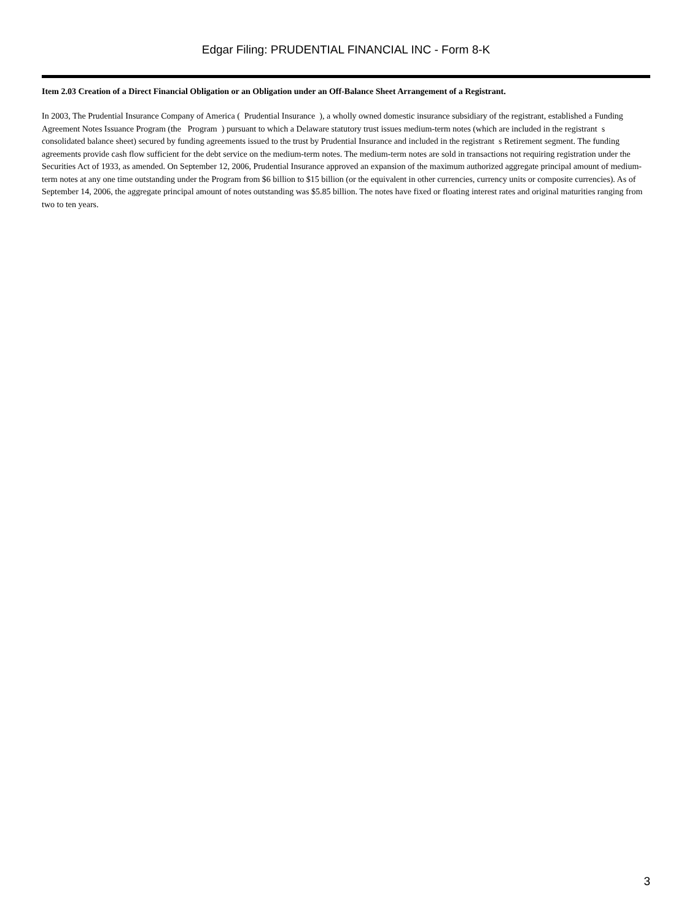Edgar Filing: PRUDENTIAL FINANCIAL INC - Form 8-K
Item 2.03 Creation of a Direct Financial Obligation or an Obligation under an Off-Balance Sheet Arrangement of a Registrant.
In 2003, The Prudential Insurance Company of America ( Prudential Insurance ), a wholly owned domestic insurance subsidiary of the registrant, established a Funding Agreement Notes Issuance Program (the Program ) pursuant to which a Delaware statutory trust issues medium-term notes (which are included in the registrant s consolidated balance sheet) secured by funding agreements issued to the trust by Prudential Insurance and included in the registrant s Retirement segment. The funding agreements provide cash flow sufficient for the debt service on the medium-term notes. The medium-term notes are sold in transactions not requiring registration under the Securities Act of 1933, as amended. On September 12, 2006, Prudential Insurance approved an expansion of the maximum authorized aggregate principal amount of medium-term notes at any one time outstanding under the Program from $6 billion to $15 billion (or the equivalent in other currencies, currency units or composite currencies). As of September 14, 2006, the aggregate principal amount of notes outstanding was $5.85 billion. The notes have fixed or floating interest rates and original maturities ranging from two to ten years.
3